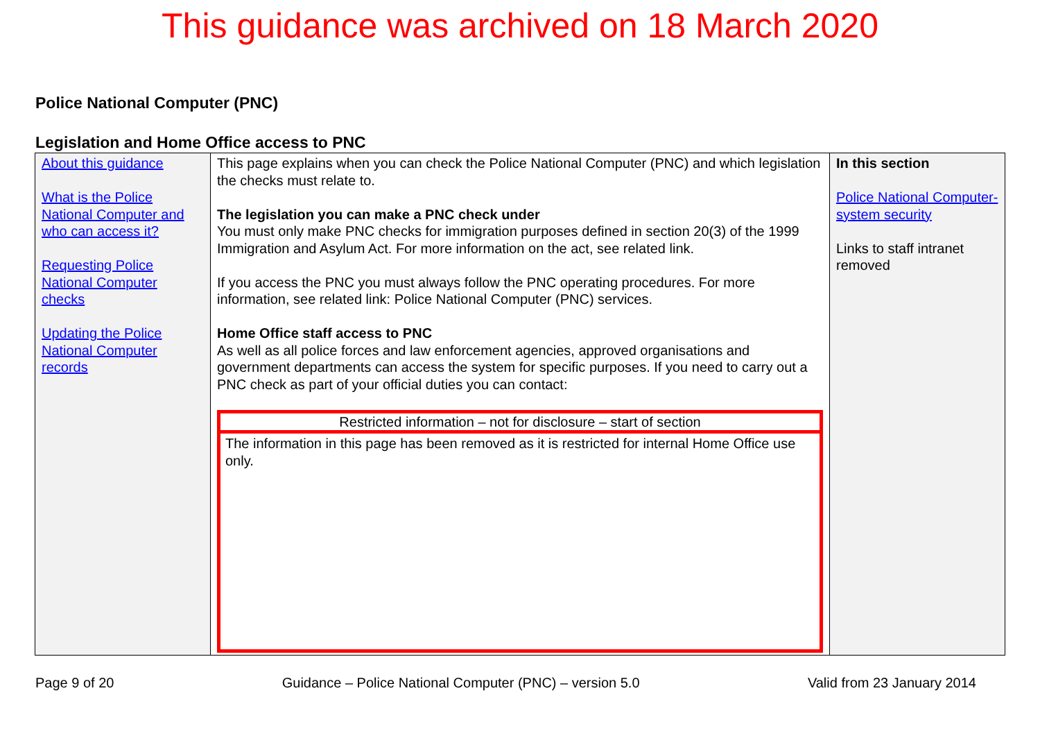This guidance was archived on 18 March 2020
Police National Computer (PNC)
Legislation and Home Office access to PNC
| About this guidance What is the Police National Computer and who can access it? Requesting Police National Computer checks Updating the Police National Computer records | This page explains when you can check the Police National Computer (PNC) and which legislation the checks must relate to. The legislation you can make a PNC check under You must only make PNC checks for immigration purposes defined in section 20(3) of the 1999 Immigration and Asylum Act. For more information on the act, see related link. If you access the PNC you must always follow the PNC operating procedures. For more information, see related link: Police National Computer (PNC) services. Home Office staff access to PNC As well as all police forces and law enforcement agencies, approved organisations and government departments can access the system for specific purposes. If you need to carry out a PNC check as part of your official duties you can contact: Restricted information – not for disclosure – start of section The information in this page has been removed as it is restricted for internal Home Office use only. | In this section Police National Computer- system security Links to staff intranet removed |
Page 9 of 20 Guidance – Police National Computer (PNC) – version 5.0 Valid from 23 January 2014